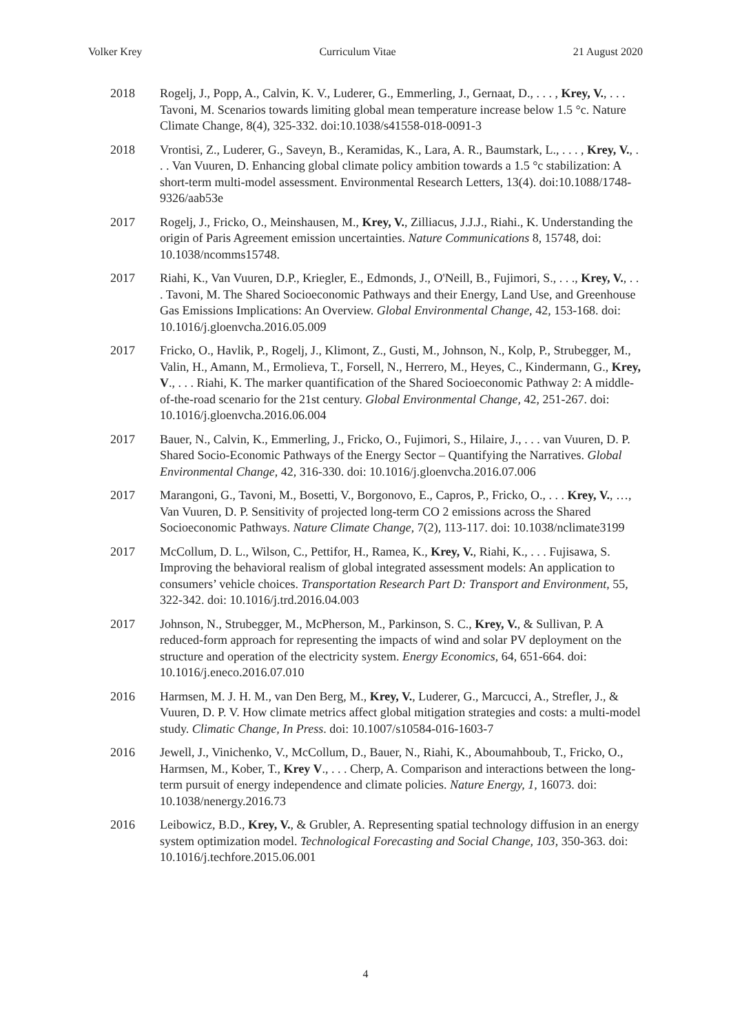Volker Krey Curriculum Vitae 21 August 2020
2018 Rogelj, J., Popp, A., Calvin, K. V., Luderer, G., Emmerling, J., Gernaat, D., . . . , Krey, V., . . . Tavoni, M. Scenarios towards limiting global mean temperature increase below 1.5 °c. Nature Climate Change, 8(4), 325-332. doi:10.1038/s41558-018-0091-3
2018 Vrontisi, Z., Luderer, G., Saveyn, B., Keramidas, K., Lara, A. R., Baumstark, L., . . . , Krey, V., . . . Van Vuuren, D. Enhancing global climate policy ambition towards a 1.5 °c stabilization: A short-term multi-model assessment. Environmental Research Letters, 13(4). doi:10.1088/1748-9326/aab53e
2017 Rogelj, J., Fricko, O., Meinshausen, M., Krey, V., Zilliacus, J.J.J., Riahi., K. Understanding the origin of Paris Agreement emission uncertainties. Nature Communications 8, 15748, doi: 10.1038/ncomms15748.
2017 Riahi, K., Van Vuuren, D.P., Kriegler, E., Edmonds, J., O'Neill, B., Fujimori, S., . . ., Krey, V., . . . Tavoni, M. The Shared Socioeconomic Pathways and their Energy, Land Use, and Greenhouse Gas Emissions Implications: An Overview. Global Environmental Change, 42, 153-168. doi: 10.1016/j.gloenvcha.2016.05.009
2017 Fricko, O., Havlik, P., Rogelj, J., Klimont, Z., Gusti, M., Johnson, N., Kolp, P., Strubegger, M., Valin, H., Amann, M., Ermolieva, T., Forsell, N., Herrero, M., Heyes, C., Kindermann, G., Krey, V., . . . Riahi, K. The marker quantification of the Shared Socioeconomic Pathway 2: A middle-of-the-road scenario for the 21st century. Global Environmental Change, 42, 251-267. doi: 10.1016/j.gloenvcha.2016.06.004
2017 Bauer, N., Calvin, K., Emmerling, J., Fricko, O., Fujimori, S., Hilaire, J., . . . van Vuuren, D. P. Shared Socio-Economic Pathways of the Energy Sector – Quantifying the Narratives. Global Environmental Change, 42, 316-330. doi: 10.1016/j.gloenvcha.2016.07.006
2017 Marangoni, G., Tavoni, M., Bosetti, V., Borgonovo, E., Capros, P., Fricko, O., . . . Krey, V., …, Van Vuuren, D. P. Sensitivity of projected long-term CO 2 emissions across the Shared Socioeconomic Pathways. Nature Climate Change, 7(2), 113-117. doi: 10.1038/nclimate3199
2017 McCollum, D. L., Wilson, C., Pettifor, H., Ramea, K., Krey, V., Riahi, K., . . . Fujisawa, S. Improving the behavioral realism of global integrated assessment models: An application to consumers’ vehicle choices. Transportation Research Part D: Transport and Environment, 55, 322-342. doi: 10.1016/j.trd.2016.04.003
2017 Johnson, N., Strubegger, M., McPherson, M., Parkinson, S. C., Krey, V., & Sullivan, P. A reduced-form approach for representing the impacts of wind and solar PV deployment on the structure and operation of the electricity system. Energy Economics, 64, 651-664. doi: 10.1016/j.eneco.2016.07.010
2016 Harmsen, M. J. H. M., van Den Berg, M., Krey, V., Luderer, G., Marcucci, A., Strefler, J., & Vuuren, D. P. V. How climate metrics affect global mitigation strategies and costs: a multi-model study. Climatic Change, In Press. doi: 10.1007/s10584-016-1603-7
2016 Jewell, J., Vinichenko, V., McCollum, D., Bauer, N., Riahi, K., Aboumahboub, T., Fricko, O., Harmsen, M., Kober, T., Krey V., . . . Cherp, A. Comparison and interactions between the long-term pursuit of energy independence and climate policies. Nature Energy, 1, 16073. doi: 10.1038/nenergy.2016.73
2016 Leibowicz, B.D., Krey, V., & Grubler, A. Representing spatial technology diffusion in an energy system optimization model. Technological Forecasting and Social Change, 103, 350-363. doi: 10.1016/j.techfore.2015.06.001
4